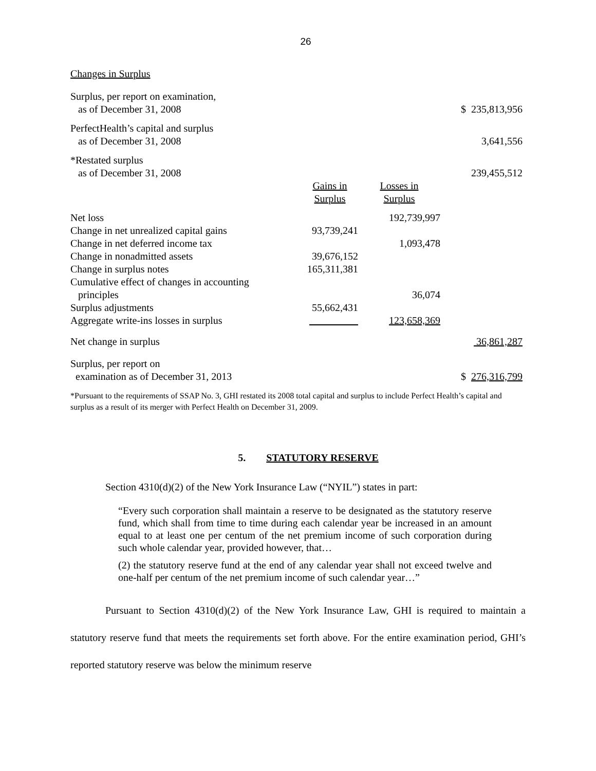26
Changes in Surplus
| Surplus, per report on examination, as of December 31, 2008 | | | $ 235,813,956 |
| PerfectHealth’s capital and surplus as of December 31, 2008 | | | 3,641,556 |
| *Restated surplus as of December 31, 2008 | | | 239,455,512 |
| | Gains in Surplus | Losses in Surplus | |
| Net loss | | 192,739,997 | |
| Change in net unrealized capital gains | 93,739,241 | | |
| Change in net deferred income tax | | 1,093,478 | |
| Change in nonadmitted assets | 39,676,152 | | |
| Change in surplus notes | 165,311,381 | | |
| Cumulative effect of changes in accounting principles | | 36,074 | |
| Surplus adjustments | 55,662,431 | | |
| Aggregate write-ins losses in surplus | | 123,658,369 | |
| Net change in surplus | | | 36,861,287 |
| Surplus, per report on examination as of December 31, 2013 | | | $ 276,316,799 |
*Pursuant to the requirements of SSAP No. 3, GHI restated its 2008 total capital and surplus to include Perfect Health’s capital and surplus as a result of its merger with Perfect Health on December 31, 2009.
5. STATUTORY RESERVE
Section 4310(d)(2) of the New York Insurance Law (“NYIL”) states in part:
“Every such corporation shall maintain a reserve to be designated as the statutory reserve fund, which shall from time to time during each calendar year be increased in an amount equal to at least one per centum of the net premium income of such corporation during such whole calendar year, provided however, that…
(2) the statutory reserve fund at the end of any calendar year shall not exceed twelve and one-half per centum of the net premium income of such calendar year…”
Pursuant to Section 4310(d)(2) of the New York Insurance Law, GHI is required to maintain a statutory reserve fund that meets the requirements set forth above. For the entire examination period, GHI’s reported statutory reserve was below the minimum reserve